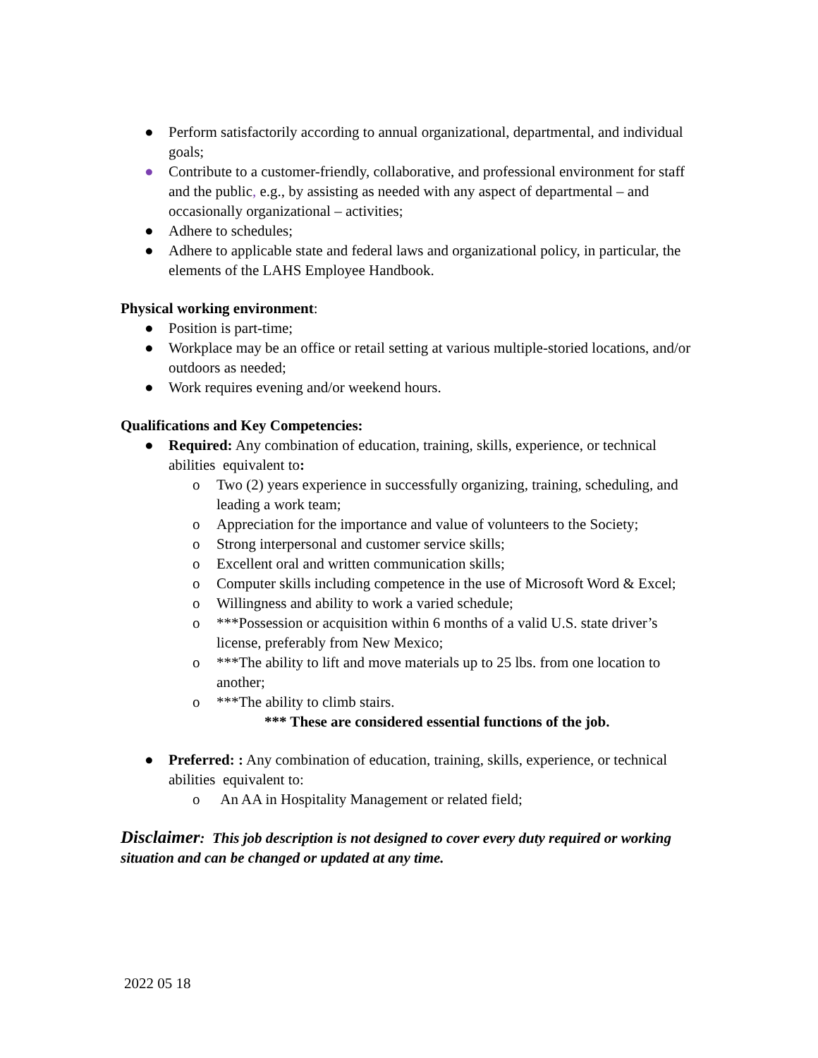● Perform satisfactorily according to annual organizational, departmental, and individual goals;
● Contribute to a customer-friendly, collaborative, and professional environment for staff and the public, e.g., by assisting as needed with any aspect of departmental – and occasionally organizational – activities;
● Adhere to schedules;
● Adhere to applicable state and federal laws and organizational policy, in particular, the elements of the LAHS Employee Handbook.
Physical working environment:
● Position is part-time;
● Workplace may be an office or retail setting at various multiple-storied locations, and/or outdoors as needed;
● Work requires evening and/or weekend hours.
Qualifications and Key Competencies:
● Required: Any combination of education, training, skills, experience, or technical abilities equivalent to:
o Two (2) years experience in successfully organizing, training, scheduling, and leading a work team;
o Appreciation for the importance and value of volunteers to the Society;
o Strong interpersonal and customer service skills;
o Excellent oral and written communication skills;
o Computer skills including competence in the use of Microsoft Word & Excel;
o Willingness and ability to work a varied schedule;
o ***Possession or acquisition within 6 months of a valid U.S. state driver’s license, preferably from New Mexico;
o ***The ability to lift and move materials up to 25 lbs. from one location to another;
o ***The ability to climb stairs.
*** These are considered essential functions of the job.
● Preferred: : Any combination of education, training, skills, experience, or technical abilities equivalent to:
o An AA in Hospitality Management or related field;
Disclaimer: This job description is not designed to cover every duty required or working situation and can be changed or updated at any time.
2022 05 18